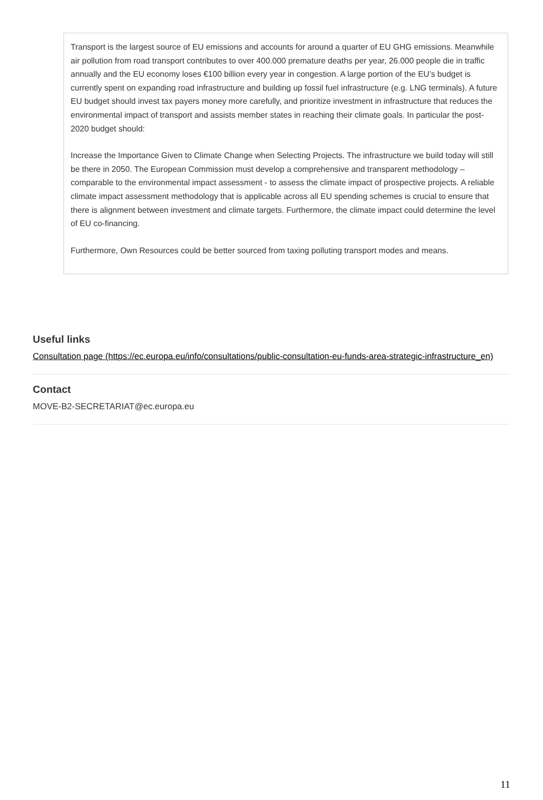Transport is the largest source of EU emissions and accounts for around a quarter of EU GHG emissions. Meanwhile air pollution from road transport contributes to over 400.000 premature deaths per year, 26.000 people die in traffic annually and the EU economy loses €100 billion every year in congestion. A large portion of the EU’s budget is currently spent on expanding road infrastructure and building up fossil fuel infrastructure (e.g. LNG terminals). A future EU budget should invest tax payers money more carefully, and prioritize investment in infrastructure that reduces the environmental impact of transport and assists member states in reaching their climate goals. In particular the post-2020 budget should:
Increase the Importance Given to Climate Change when Selecting Projects. The infrastructure we build today will still be there in 2050. The European Commission must develop a comprehensive and transparent methodology – comparable to the environmental impact assessment - to assess the climate impact of prospective projects. A reliable climate impact assessment methodology that is applicable across all EU spending schemes is crucial to ensure that there is alignment between investment and climate targets. Furthermore, the climate impact could determine the level of EU co-financing.
Furthermore, Own Resources could be better sourced from taxing polluting transport modes and means.
Useful links
Consultation page (https://ec.europa.eu/info/consultations/public-consultation-eu-funds-area-strategic-infrastructure_en)
Contact
MOVE-B2-SECRETARIAT@ec.europa.eu
11